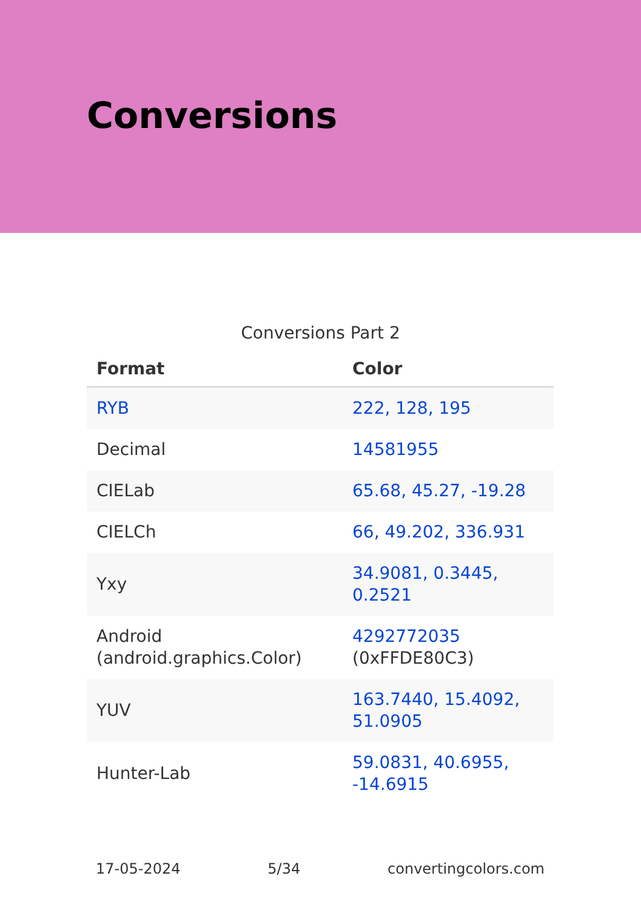Conversions
Conversions Part 2
| Format | Color |
| --- | --- |
| RYB | 222, 128, 195 |
| Decimal | 14581955 |
| CIELab | 65.68, 45.27, -19.28 |
| CIELCh | 66, 49.202, 336.931 |
| Yxy | 34.9081, 0.3445, 0.2521 |
| Android (android.graphics.Color) | 4292772035 (0xFFDE80C3) |
| YUV | 163.7440, 15.4092, 51.0905 |
| Hunter-Lab | 59.0831, 40.6955, -14.6915 |
17-05-2024 5/34 convertingcolors.com